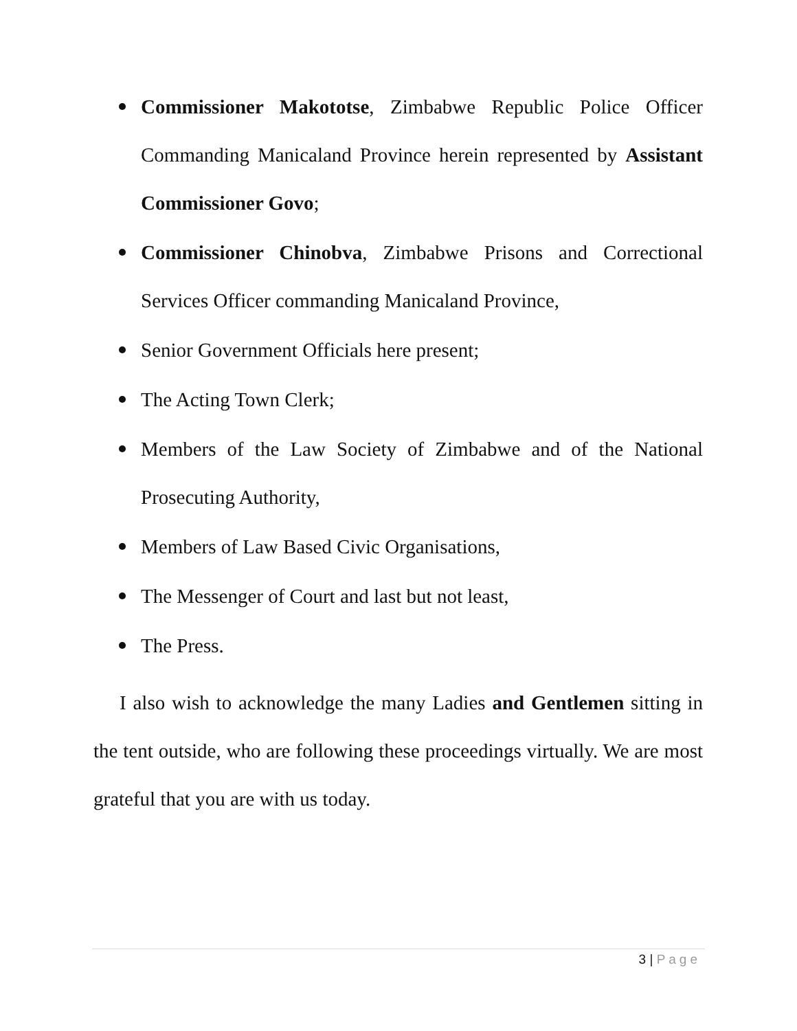Commissioner Makototse, Zimbabwe Republic Police Officer Commanding Manicaland Province herein represented by Assistant Commissioner Govo;
Commissioner Chinobva, Zimbabwe Prisons and Correctional Services Officer commanding Manicaland Province,
Senior Government Officials here present;
The Acting Town Clerk;
Members of the Law Society of Zimbabwe and of the National Prosecuting Authority,
Members of Law Based Civic Organisations,
The Messenger of Court and last but not least,
The Press.
I also wish to acknowledge the many Ladies and Gentlemen sitting in the tent outside, who are following these proceedings virtually. We are most grateful that you are with us today.
3 | Page